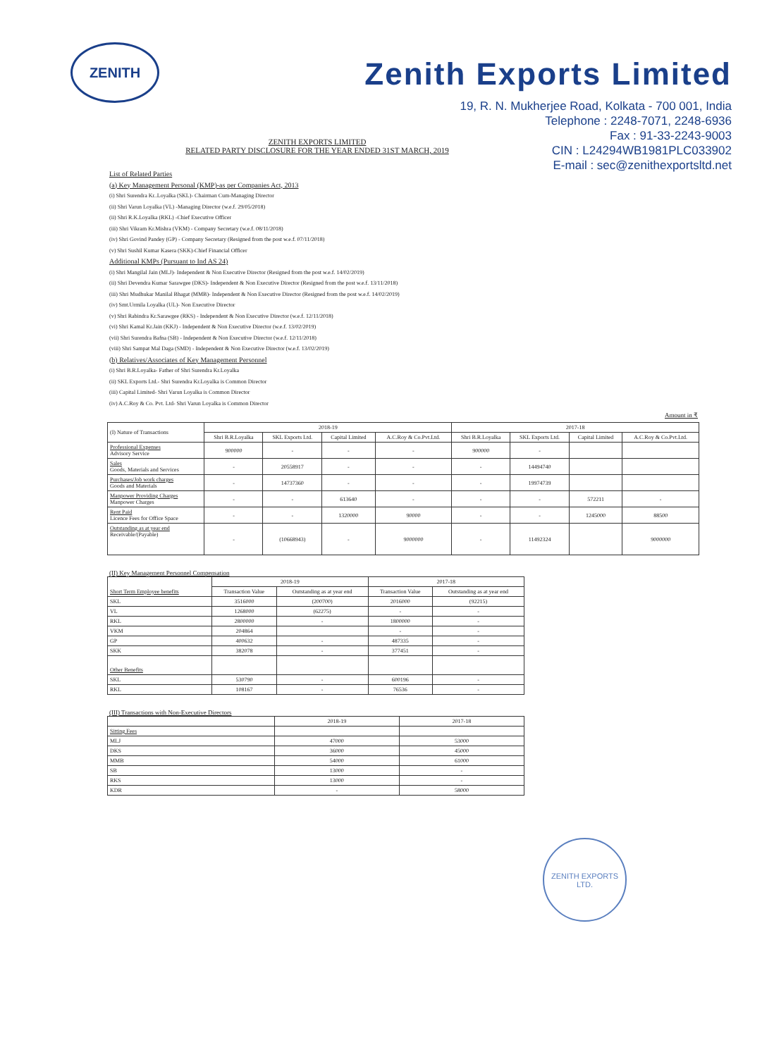ZENITH
Zenith Exports Limited
19, R. N. Mukherjee Road, Kolkata - 700 001, India
Telephone : 2248-7071, 2248-6936
Fax : 91-33-2243-9003
CIN : L24294WB1981PLC033902
E-mail : sec@zenithexportsltd.net
ZENITH EXPORTS LIMITED
RELATED PARTY DISCLOSURE FOR THE YEAR ENDED 31ST MARCH, 2019
List of Related Parties
(a) Key Management Personal (KMP)-as per Companies Act, 2013
(i) Shri Surendra Kr..Loyalka (SKL)- Chairman Cum-Managing Director
(ii) Shri Varun Loyalka (VL) -Managing Director (w.e.f. 29/05/2018)
(ii) Shri R.K.Loyalka (RKL) -Chief Executive Officer
(iii) Shri Vikram Kr.Mishra (VKM) - Company Secretary (w.e.f. 08/11/2018)
(iv) Shri Govind Pandey (GP) - Company Secretary (Resigned from the post w.e.f. 07/11/2018)
(v) Shri Sushil Kumar Kasera (SKK)-Chief Financial Officer
Additional KMPs (Pursuant to Ind AS 24)
(i) Shri Mangilal Jain (MLJ)- Independent & Non Executive Director (Resigned from the post w.e.f. 14/02/2019)
(ii) Shri Devendra Kumar Sarawgee (DKS)- Independent & Non Executive Director (Resigned from the post w.e.f. 13/11/2018)
(iii) Shri Mudhukar Manilal Bhagat (MMB)- Independent & Non Executive Director (Resigned from the post w.e.f. 14/02/2019)
(iv) Smt.Urmila Loyalka (UL)- Non Executive Director
(v) Shri Rabindra Kr.Sarawgee (RKS) - Independent & Non Executive Director (w.e.f. 12/11/2018)
(vi) Shri Kamal Kr.Jain (KKJ) - Independent & Non Executive Director (w.e.f. 13/02/2019)
(vii) Shri Surendra Bafna (SB) - Independent & Non Executive Director (w.e.f. 12/11/2018)
(viii) Shri Sampat Mal Daga (SMD) - Independent & Non Executive Director (w.e.f. 13/02/2019)
(b) Relatives/Associates of Key Management Personnel
(i) Shri B.R.Loyalka- Father of Shri Surendra Kr.Loyalka
(ii) SKL Exports Ltd.- Shri Surendra Kr.Loyalka is Common Director
(iii) Capital Limited- Shri Varun Loyalka is Common Director
(iv) A.C.Roy & Co. Pvt. Ltd- Shri Varun Loyalka is Common Director
Amount in ₹
| (I) Nature of Transactions | 2018-19 | | | | 2017-18 | | | |
| --- | --- | --- | --- | --- | --- | --- | --- | --- |
| | Shri B.R.Loyalka | SKL Exports Ltd. | Capital Limited | A.C.Roy & Co.Pvt.Ltd. | Shri B.R.Loyalka | SKL Exports Ltd. | Capital Limited | A.C.Roy & Co.Pvt.Ltd. |
| Professional Expenses Advisory Service | 900000 | - | - | - | 900000 | - | | |
| Sales Goods, Materials and Services | - | 20558917 | - | - | - | 14494740 | | |
| Purchases/Job work charges Goods and Materials | - | 14737360 | - | - | - | 19974739 | | |
| Manpower Providing Charges Manpower Charges | - | - | 613640 | - | - | - | 572211 | - |
| Rent Paid Licence Fees for Office Space | - | - | 1320000 | 90000 | - | - | 1245000 | 88500 |
| Outstanding as at year end Receivable/(Payable) | - | (10668943) | - | 9000000 | - | 11492324 | | 9000000 |
(II) Key Management Personnel Compensation
| Short Term Employee benefits | 2018-19 | | 2017-18 | |
| --- | --- | --- | --- | --- |
| | Transaction Value | Outstanding as at year end | Transaction Value | Outstanding as at year end |
| SKL | 3516000 | (200700) | 2016000 | (92215) |
| VL | 1268000 | (62275) | - | - |
| RKL | 2800000 | - | 1800000 | - |
| VKM | 204864 | | - | - |
| GP | 400632 | - | 487335 | - |
| SKK | 382078 | - | 377451 | - |
| Other Benefits | | | | |
| SKL | 530790 | - | 600196 | - |
| RKL | 108167 | - | 76536 | - |
(III) Transactions with Non-Executive Directors
| | 2018-19 | 2017-18 |
| --- | --- | --- |
| Sitting Fees | | |
| MLJ | 47000 | 53000 |
| DKS | 36000 | 45000 |
| MMB | 54000 | 61000 |
| SB | 13000 | - |
| RKS | 13000 | - |
| KDR | - | 58000 |
ZENITH EXPORTS LTD.